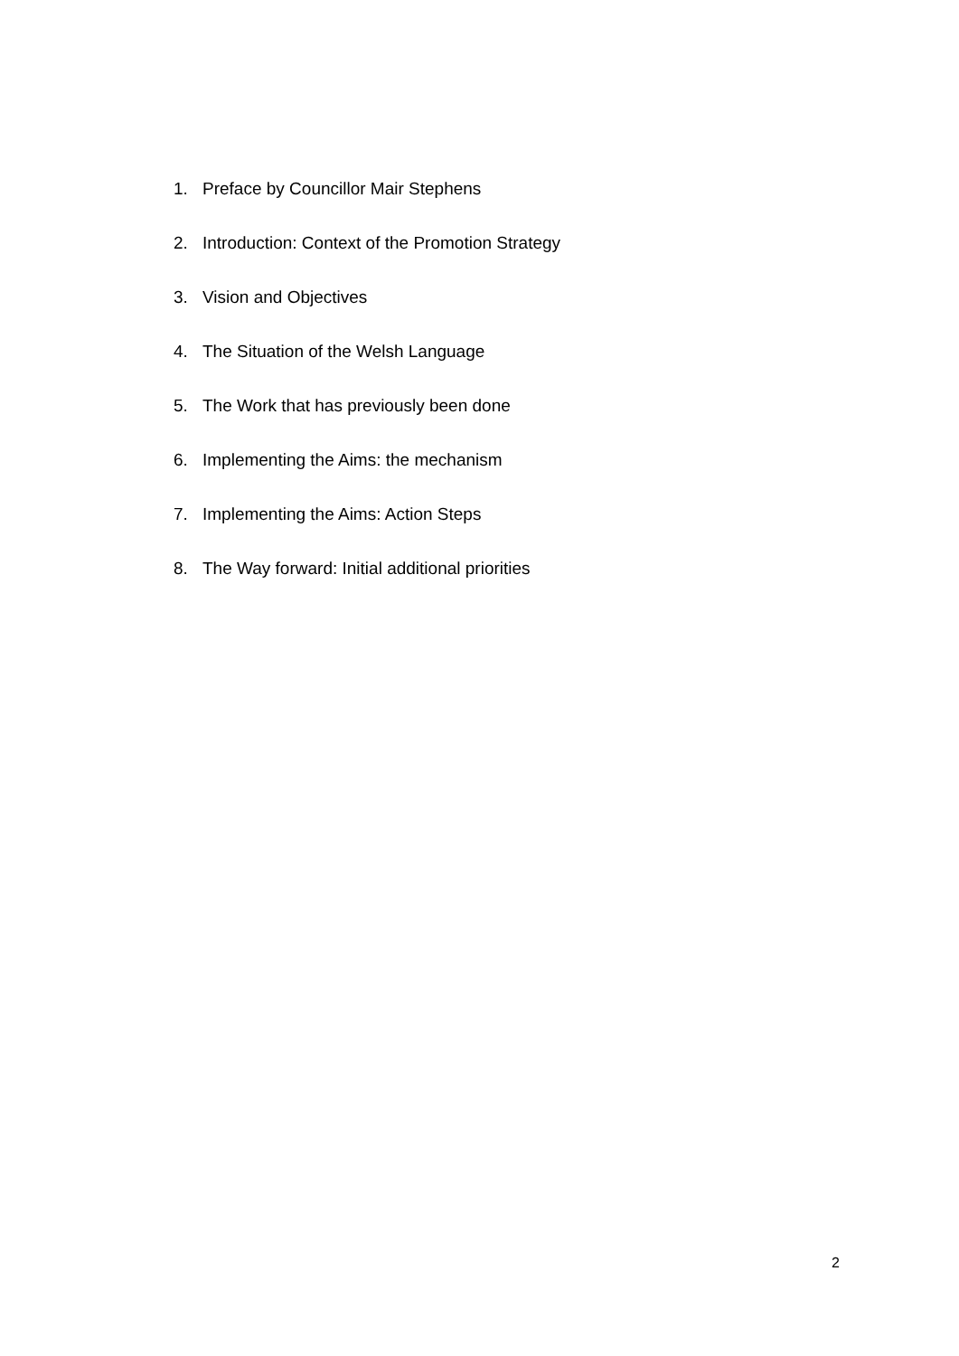1. Preface by Councillor Mair Stephens
2. Introduction: Context of the Promotion Strategy
3. Vision and Objectives
4. The Situation of the Welsh Language
5. The Work that has previously been done
6. Implementing the Aims: the mechanism
7. Implementing the Aims: Action Steps
8. The Way forward: Initial additional priorities
2